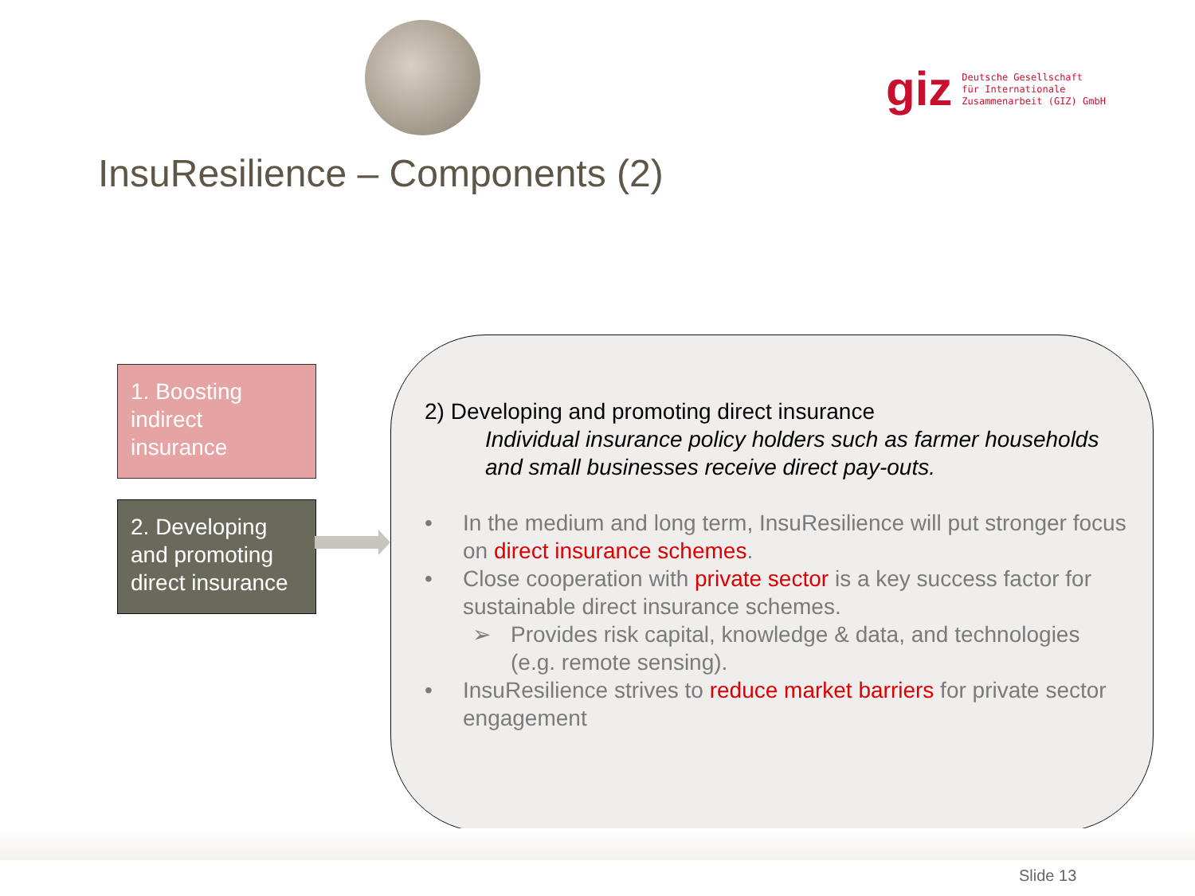giz
Deutsche Gesellschaft
für Internationale
Zusammenarbeit (GIZ) GmbH
InsuResilience – Components (2)
1. Boosting indirect insurance
2. Developing and promoting direct insurance
2) Developing and promoting direct insurance
Individual insurance policy holders such as farmer households and small businesses receive direct pay-outs.
• In the medium and long term, InsuResilience will put stronger focus on direct insurance schemes.
• Close cooperation with private sector is a key success factor for sustainable direct insurance schemes.
➢ Provides risk capital, knowledge & data, and technologies (e.g. remote sensing).
• InsuResilience strives to reduce market barriers for private sector engagement
Slide 13